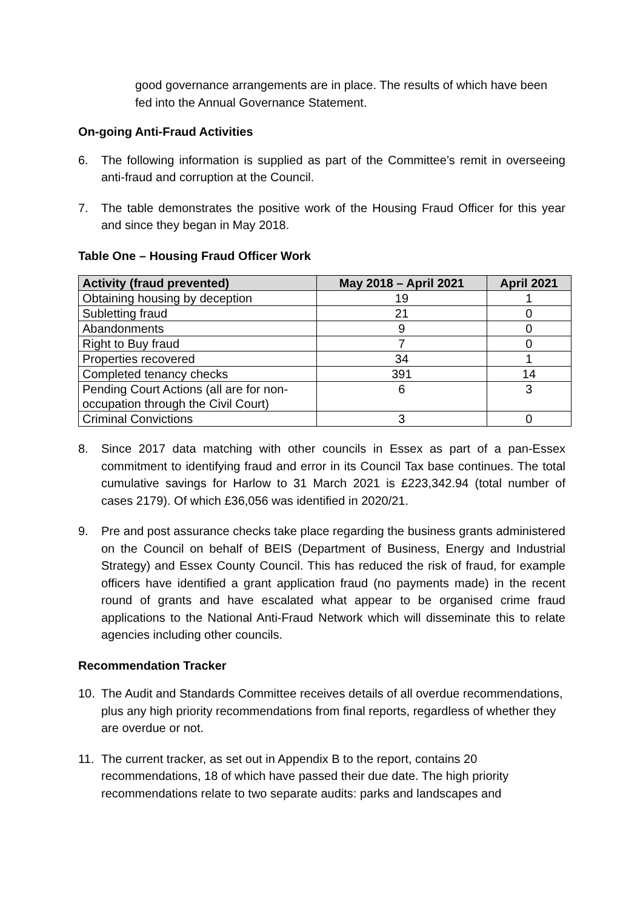good governance arrangements are in place. The results of which have been fed into the Annual Governance Statement.
On-going Anti-Fraud Activities
6. The following information is supplied as part of the Committee’s remit in overseeing anti-fraud and corruption at the Council.
7. The table demonstrates the positive work of the Housing Fraud Officer for this year and since they began in May 2018.
Table One – Housing Fraud Officer Work
| Activity (fraud prevented) | May 2018 – April 2021 | April 2021 |
| --- | --- | --- |
| Obtaining housing by deception | 19 | 1 |
| Subletting fraud | 21 | 0 |
| Abandonments | 9 | 0 |
| Right to Buy fraud | 7 | 0 |
| Properties recovered | 34 | 1 |
| Completed tenancy checks | 391 | 14 |
| Pending Court Actions (all are for non-occupation through the Civil Court) | 6 | 3 |
| Criminal Convictions | 3 | 0 |
8. Since 2017 data matching with other councils in Essex as part of a pan-Essex commitment to identifying fraud and error in its Council Tax base continues. The total cumulative savings for Harlow to 31 March 2021 is £223,342.94 (total number of cases 2179). Of which £36,056 was identified in 2020/21.
9. Pre and post assurance checks take place regarding the business grants administered on the Council on behalf of BEIS (Department of Business, Energy and Industrial Strategy) and Essex County Council. This has reduced the risk of fraud, for example officers have identified a grant application fraud (no payments made) in the recent round of grants and have escalated what appear to be organised crime fraud applications to the National Anti-Fraud Network which will disseminate this to relate agencies including other councils.
Recommendation Tracker
10. The Audit and Standards Committee receives details of all overdue recommendations, plus any high priority recommendations from final reports, regardless of whether they are overdue or not.
11. The current tracker, as set out in Appendix B to the report, contains 20 recommendations, 18 of which have passed their due date. The high priority recommendations relate to two separate audits: parks and landscapes and